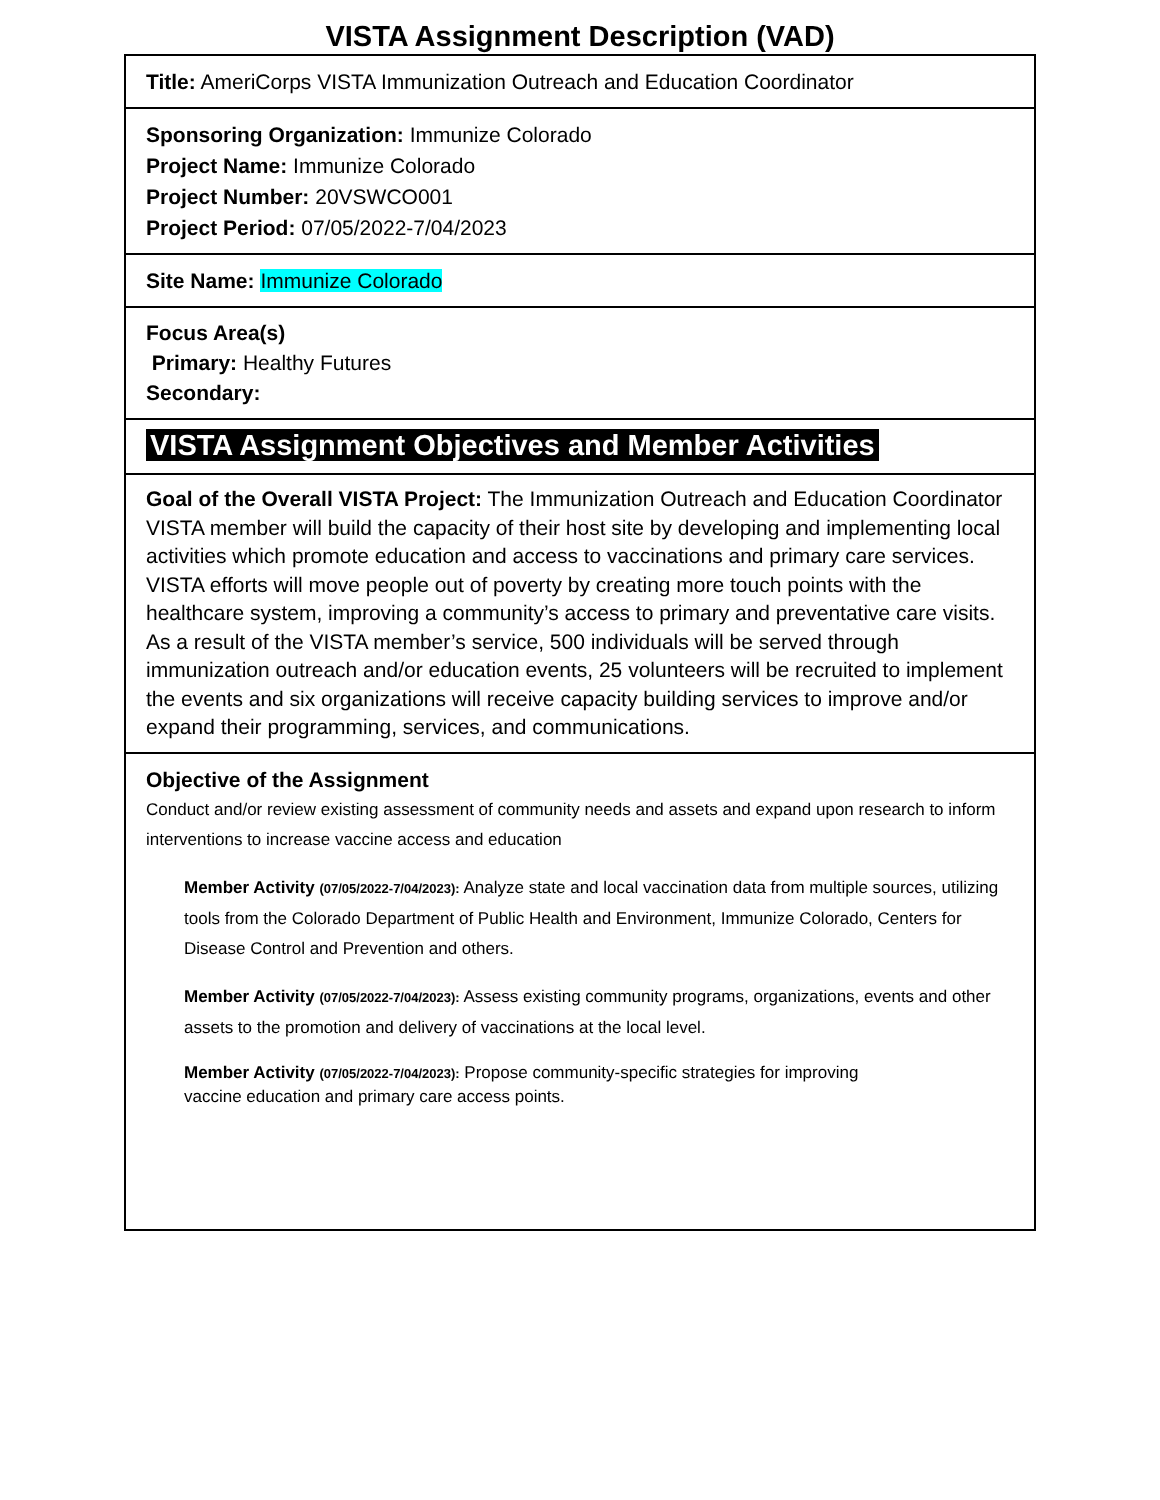VISTA Assignment Description (VAD)
| Title: AmeriCorps VISTA Immunization Outreach and Education Coordinator |
| Sponsoring Organization: Immunize Colorado Project Name: Immunize Colorado Project Number: 20VSWCO001 Project Period: 07/05/2022-7/04/2023 |
| Site Name: Immunize Colorado |
| Focus Area(s) Primary: Healthy Futures Secondary: |
| VISTA Assignment Objectives and Member Activities |
| Goal of the Overall VISTA Project: The Immunization Outreach and Education Coordinator VISTA member will build the capacity of their host site by developing and implementing local activities which promote education and access to vaccinations and primary care services. VISTA efforts will move people out of poverty by creating more touch points with the healthcare system, improving a community’s access to primary and preventative care visits. As a result of the VISTA member’s service, 500 individuals will be served through immunization outreach and/or education events, 25 volunteers will be recruited to implement the events and six organizations will receive capacity building services to improve and/or expand their programming, services, and communications. |
| Objective of the Assignment Conduct and/or review existing assessment of community needs and assets and expand upon research to inform interventions to increase vaccine access and education Member Activity (07/05/2022-7/04/2023): Analyze state and local vaccination data from multiple sources, utilizing tools from the Colorado Department of Public Health and Environment, Immunize Colorado, Centers for Disease Control and Prevention and others. Member Activity (07/05/2022-7/04/2023): Assess existing community programs, organizations, events and other assets to the promotion and delivery of vaccinations at the local level. Member Activity (07/05/2022-7/04/2023): Propose community-specific strategies for improving vaccine education and primary care access points. |